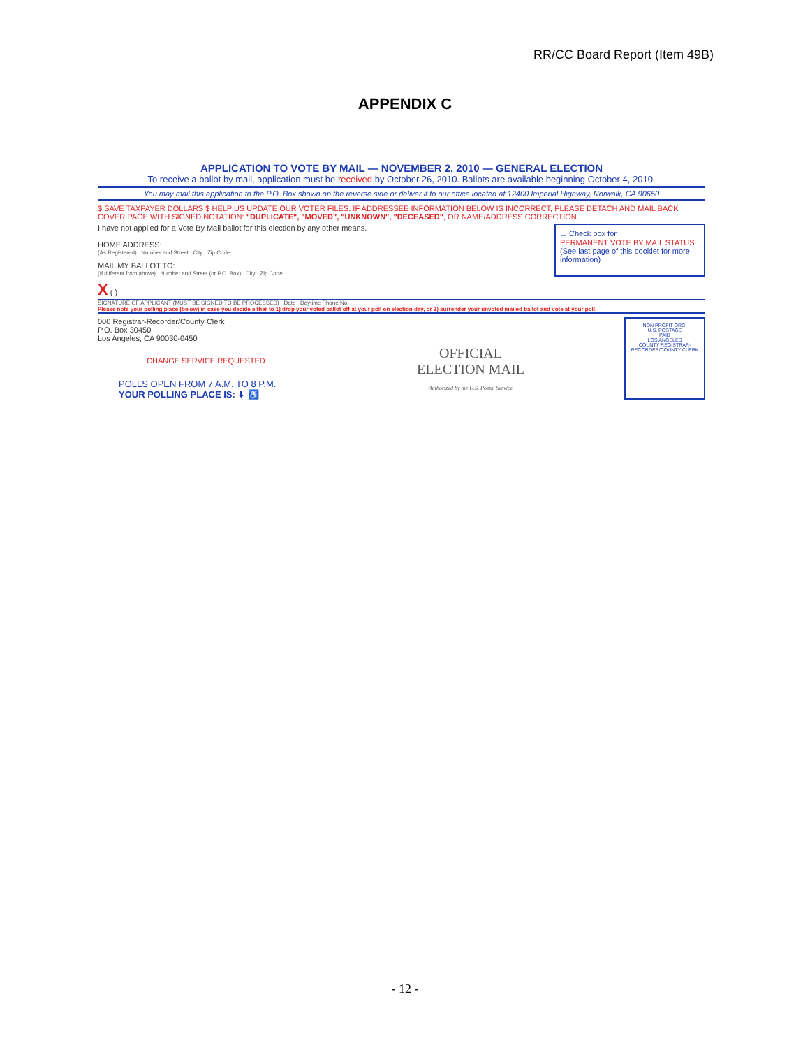RR/CC Board Report (Item 49B)
APPENDIX C
APPLICATION TO VOTE BY MAIL — NOVEMBER 2, 2010 — GENERAL ELECTION
To receive a ballot by mail, application must be received by October 26, 2010. Ballots are available beginning October 4, 2010.
You may mail this application to the P.O. Box shown on the reverse side or deliver it to our office located at 12400 Imperial Highway, Norwalk, CA 90650
$ SAVE TAXPAYER DOLLARS $ HELP US UPDATE OUR VOTER FILES. IF ADDRESSEE INFORMATION BELOW IS INCORRECT, PLEASE DETACH AND MAIL BACK COVER PAGE WITH SIGNED NOTATION: "DUPLICATE", "MOVED", "UNKNOWN", "DECEASED", OR NAME/ADDRESS CORRECTION.
I have not applied for a Vote By Mail ballot for this election by any other means.
HOME ADDRESS:
(As Registered) Number and Street City Zip Code
MAIL MY BALLOT TO:
(If different from above) Number and Street (or P.O. Box) City Zip Code
☐ Check box for
PERMANENT VOTE BY MAIL STATUS
(See last page of this booklet for more information)
X ( )
SIGNATURE OF APPLICANT (MUST BE SIGNED TO BE PROCESSED) Date Daytime Phone No.
Please note your polling place (below) in case you decide either to 1) drop your voted ballot off at your poll on election day, or 2) surrender your unvoted mailed ballot and vote at your poll.
000 Registrar-Recorder/County Clerk
P.O. Box 30450
Los Angeles, CA 90030-0450
CHANGE SERVICE REQUESTED
POLLS OPEN FROM 7 A.M. TO 8 P.M.
YOUR POLLING PLACE IS: ⬇ ♿
OFFICIAL
ELECTION MAIL
Authorized by the U.S. Postal Service
NON PROFIT ORG.
U.S. POSTAGE
PAID
LOS ANGELES
COUNTY REGISTRAR-RECORDER/COUNTY CLERK
- 12 -